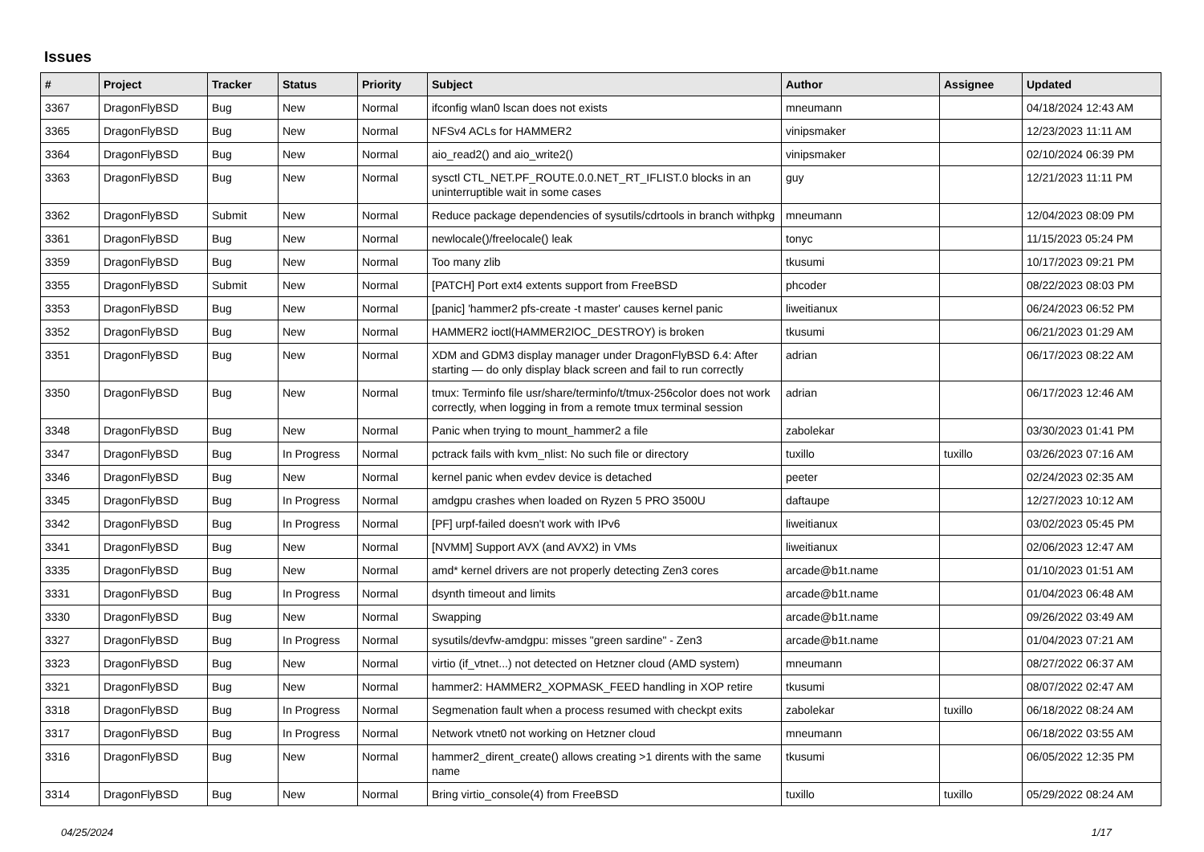Issues
| # | Project | Tracker | Status | Priority | Subject | Author | Assignee | Updated |
| --- | --- | --- | --- | --- | --- | --- | --- | --- |
| 3367 | DragonFlyBSD | Bug | New | Normal | ifconfig wlan0 lscan does not exists | mneumann | | 04/18/2024 12:43 AM |
| 3365 | DragonFlyBSD | Bug | New | Normal | NFSv4 ACLs for HAMMER2 | vinipsmaker | | 12/23/2023 11:11 AM |
| 3364 | DragonFlyBSD | Bug | New | Normal | aio_read2() and aio_write2() | vinipsmaker | | 02/10/2024 06:39 PM |
| 3363 | DragonFlyBSD | Bug | New | Normal | sysctl CTL_NET.PF_ROUTE.0.0.NET_RT_IFLIST.0 blocks in an uninterruptible wait in some cases | guy | | 12/21/2023 11:11 PM |
| 3362 | DragonFlyBSD | Submit | New | Normal | Reduce package dependencies of sysutils/cdrtools in branch withpkg | mneumann | | 12/04/2023 08:09 PM |
| 3361 | DragonFlyBSD | Bug | New | Normal | newlocale()/freelocale() leak | tonyc | | 11/15/2023 05:24 PM |
| 3359 | DragonFlyBSD | Bug | New | Normal | Too many zlib | tkusumi | | 10/17/2023 09:21 PM |
| 3355 | DragonFlyBSD | Submit | New | Normal | [PATCH] Port ext4 extents support from FreeBSD | phcoder | | 08/22/2023 08:03 PM |
| 3353 | DragonFlyBSD | Bug | New | Normal | [panic] 'hammer2 pfs-create -t master' causes kernel panic | liweitianux | | 06/24/2023 06:52 PM |
| 3352 | DragonFlyBSD | Bug | New | Normal | HAMMER2 ioctl(HAMMER2IOC_DESTROY) is broken | tkusumi | | 06/21/2023 01:29 AM |
| 3351 | DragonFlyBSD | Bug | New | Normal | XDM and GDM3 display manager under DragonFlyBSD 6.4: After starting — do only display black screen and fail to run correctly | adrian | | 06/17/2023 08:22 AM |
| 3350 | DragonFlyBSD | Bug | New | Normal | tmux: Terminfo file usr/share/terminfo/t/tmux-256color does not work correctly, when logging in from a remote tmux terminal session | adrian | | 06/17/2023 12:46 AM |
| 3348 | DragonFlyBSD | Bug | New | Normal | Panic when trying to mount_hammer2 a file | zabolekar | | 03/30/2023 01:41 PM |
| 3347 | DragonFlyBSD | Bug | In Progress | Normal | pctrack fails with kvm_nlist: No such file or directory | tuxillo | tuxillo | 03/26/2023 07:16 AM |
| 3346 | DragonFlyBSD | Bug | New | Normal | kernel panic when evdev device is detached | peeter | | 02/24/2023 02:35 AM |
| 3345 | DragonFlyBSD | Bug | In Progress | Normal | amdgpu crashes when loaded on Ryzen 5 PRO 3500U | daftaupe | | 12/27/2023 10:12 AM |
| 3342 | DragonFlyBSD | Bug | In Progress | Normal | [PF] urpf-failed doesn't work with IPv6 | liweitianux | | 03/02/2023 05:45 PM |
| 3341 | DragonFlyBSD | Bug | New | Normal | [NVMM] Support AVX (and AVX2) in VMs | liweitianux | | 02/06/2023 12:47 AM |
| 3335 | DragonFlyBSD | Bug | New | Normal | amd* kernel drivers are not properly detecting Zen3 cores | arcade@b1t.name | | 01/10/2023 01:51 AM |
| 3331 | DragonFlyBSD | Bug | In Progress | Normal | dsynth timeout and limits | arcade@b1t.name | | 01/04/2023 06:48 AM |
| 3330 | DragonFlyBSD | Bug | New | Normal | Swapping | arcade@b1t.name | | 09/26/2022 03:49 AM |
| 3327 | DragonFlyBSD | Bug | In Progress | Normal | sysutils/devfw-amdgpu: misses "green sardine" - Zen3 | arcade@b1t.name | | 01/04/2023 07:21 AM |
| 3323 | DragonFlyBSD | Bug | New | Normal | virtio (if_vtnet...) not detected on Hetzner cloud (AMD system) | mneumann | | 08/27/2022 06:37 AM |
| 3321 | DragonFlyBSD | Bug | New | Normal | hammer2: HAMMER2_XOPMASK_FEED handling in XOP retire | tkusumi | | 08/07/2022 02:47 AM |
| 3318 | DragonFlyBSD | Bug | In Progress | Normal | Segmenation fault when a process resumed with checkpt exits | zabolekar | tuxillo | 06/18/2022 08:24 AM |
| 3317 | DragonFlyBSD | Bug | In Progress | Normal | Network vtnet0 not working on Hetzner cloud | mneumann | | 06/18/2022 03:55 AM |
| 3316 | DragonFlyBSD | Bug | New | Normal | hammer2_dirent_create() allows creating >1 dirents with the same name | tkusumi | | 06/05/2022 12:35 PM |
| 3314 | DragonFlyBSD | Bug | New | Normal | Bring virtio_console(4) from FreeBSD | tuxillo | tuxillo | 05/29/2022 08:24 AM |
04/25/2024 1/17